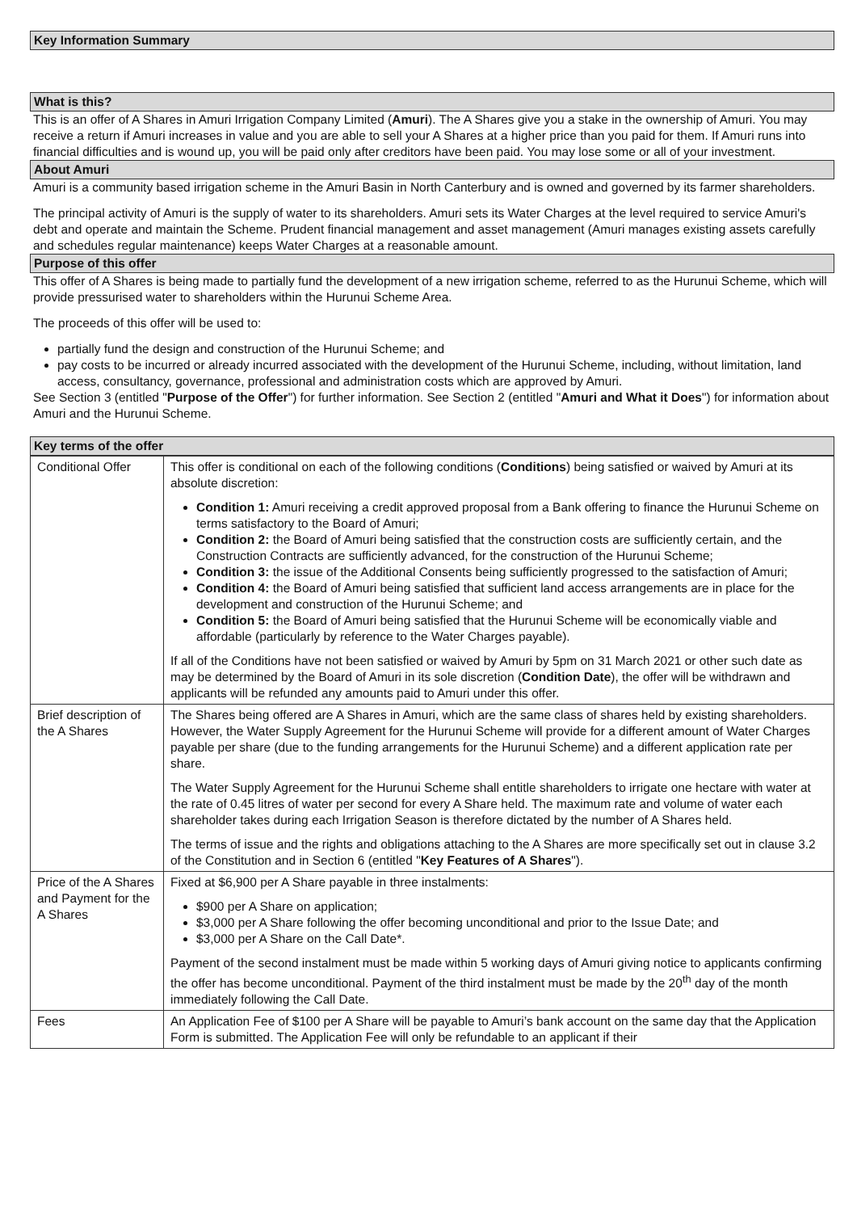Key Information Summary
What is this?
This is an offer of A Shares in Amuri Irrigation Company Limited (Amuri). The A Shares give you a stake in the ownership of Amuri. You may receive a return if Amuri increases in value and you are able to sell your A Shares at a higher price than you paid for them. If Amuri runs into financial difficulties and is wound up, you will be paid only after creditors have been paid. You may lose some or all of your investment.
About Amuri
Amuri is a community based irrigation scheme in the Amuri Basin in North Canterbury and is owned and governed by its farmer shareholders.
The principal activity of Amuri is the supply of water to its shareholders. Amuri sets its Water Charges at the level required to service Amuri's debt and operate and maintain the Scheme. Prudent financial management and asset management (Amuri manages existing assets carefully and schedules regular maintenance) keeps Water Charges at a reasonable amount.
Purpose of this offer
This offer of A Shares is being made to partially fund the development of a new irrigation scheme, referred to as the Hurunui Scheme, which will provide pressurised water to shareholders within the Hurunui Scheme Area.
The proceeds of this offer will be used to:
partially fund the design and construction of the Hurunui Scheme; and
pay costs to be incurred or already incurred associated with the development of the Hurunui Scheme, including, without limitation, land access, consultancy, governance, professional and administration costs which are approved by Amuri.
See Section 3 (entitled "Purpose of the Offer") for further information. See Section 2 (entitled "Amuri and What it Does") for information about Amuri and the Hurunui Scheme.
Key terms of the offer
| Conditional Offer | This offer is conditional on each of the following conditions ( Conditions ) being satisfied or waived by Amuri at its absolute discretion: Condition 1: Amuri receiving a credit approved proposal from a Bank offering to finance the Hurunui Scheme on terms satisfactory to the Board of Amuri; Condition 2: the Board of Amuri being satisfied that the construction costs are sufficiently certain, and the Construction Contracts are sufficiently advanced, for the construction of the Hurunui Scheme; Condition 3: the issue of the Additional Consents being sufficiently progressed to the satisfaction of Amuri; Condition 4: the Board of Amuri being satisfied that sufficient land access arrangements are in place for the development and construction of the Hurunui Scheme; and Condition 5: the Board of Amuri being satisfied that the Hurunui Scheme will be economically viable and affordable (particularly by reference to the Water Charges payable). If all of the Conditions have not been satisfied or waived by Amuri by 5pm on 31 March 2021 or other such date as may be determined by the Board of Amuri in its sole discretion ( Condition Date ), the offer will be withdrawn and applicants will be refunded any amounts paid to Amuri under this offer. |
| Brief description of the A Shares | The Shares being offered are A Shares in Amuri, which are the same class of shares held by existing shareholders. However, the Water Supply Agreement for the Hurunui Scheme will provide for a different amount of Water Charges payable per share (due to the funding arrangements for the Hurunui Scheme) and a different application rate per share. The Water Supply Agreement for the Hurunui Scheme shall entitle shareholders to irrigate one hectare with water at the rate of 0.45 litres of water per second for every A Share held. The maximum rate and volume of water each shareholder takes during each Irrigation Season is therefore dictated by the number of A Shares held. The terms of issue and the rights and obligations attaching to the A Shares are more specifically set out in clause 3.2 of the Constitution and in Section 6 (entitled " Key Features of A Shares "). |
| Price of the A Shares and Payment for the A Shares | Fixed at $6,900 per A Share payable in three instalments: $900 per A Share on application; $3,000 per A Share following the offer becoming unconditional and prior to the Issue Date; and $3,000 per A Share on the Call Date*. Payment of the second instalment must be made within 5 working days of Amuri giving notice to applicants confirming the offer has become unconditional. Payment of the third instalment must be made by the 20<sup>th</sup> day of the month immediately following the Call Date. |
| Fees | An Application Fee of $100 per A Share will be payable to Amuri’s bank account on the same day that the Application Form is submitted. The Application Fee will only be refundable to an applicant if their |